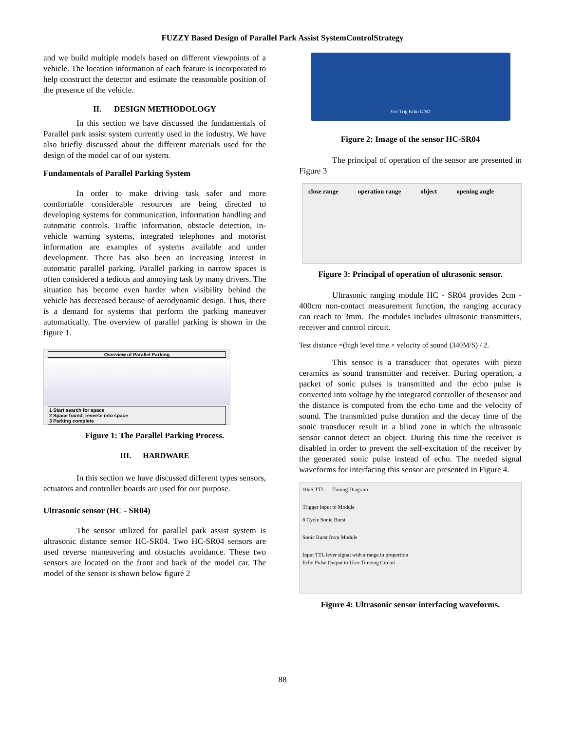FUZZY Based Design of Parallel Park Assist SystemControlStrategy
and we build multiple models based on different viewpoints of a vehicle. The location information of each feature is incorporated to help construct the detector and estimate the reasonable position of the presence of the vehicle.
II. DESIGN METHODOLOGY
In this section we have discussed the fundamentals of Parallel park assist system currently used in the industry. We have also briefly discussed about the different materials used for the design of the model car of our system.
Fundamentals of Parallel Parking System
In order to make driving task safer and more comfortable considerable resources are being directed to developing systems for communication, information handling and automatic controls. Traffic information, obstacle detection, in-vehicle warning systems, integrated telephones and motorist information are examples of systems available and under development. There has also been an increasing interest in automatic parallel parking. Parallel parking in narrow spaces is often considered a tedious and annoying task by many drivers. The situation has become even harder when visibility behind the vehicle has decreased because of aerodynamic design. Thus, there is a demand for systems that perform the parking maneuver automatically. The overview of parallel parking is shown in the figure 1.
Overview of Parallel Parking
1 Start search for space
2 Space found, reverse into space
3 Parking complete
Figure 1: The Parallel Parking Process.
III. HARDWARE
In this section we have discussed different types sensors, actuators and controller boards are used for our purpose.
Ultrasonic sensor (HC - SR04)
The sensor utilized for parallel park assist system is ultrasonic distance sensor HC-SR04. Two HC-SR04 sensors are used reverse maneuvering and obstacles avoidance. These two sensors are located on the front and back of the model car. The model of the sensor is shown below figure 2
Vcc Trig Echo GND
Figure 2: Image of the sensor HC-SR04
The principal of operation of the sensor are presented in Figure 3
close range operation range object opening angle
Figure 3: Principal of operation of ultrasonic sensor.
Ultrasonic ranging module HC - SR04 provides 2cm - 400cm non-contact measurement function, the ranging accuracy can reach to 3mm. The modules includes ultrasonic transmitters, receiver and control circuit.
Test distance =(high level time × velocity of sound (340M/S) / 2.
This sensor is a transducer that operates with piezo ceramics as sound transmitter and receiver. During operation, a packet of sonic pulses is transmitted and the echo pulse is converted into voltage by the integrated controller of thesensor and the distance is computed from the echo time and the velocity of sound. The transmitted pulse duration and the decay time of the sonic transducer result in a blind zone in which the ultrasonic sensor cannot detect an object. During this time the receiver is disabled in order to prevent the self-excitation of the receiver by the generated sonic pulse instead of echo. The needed signal waveforms for interfacing this sensor are presented in Figure 4.
10uS TTL Timing Diagram
Trigger Input to Module
8 Cycle Sonic Burst
Sonic Burst from Module
Input TTL lever signal with a range in proportion
Echo Pulse Output to User Timeing Circuit
Figure 4: Ultrasonic sensor interfacing waveforms.
88